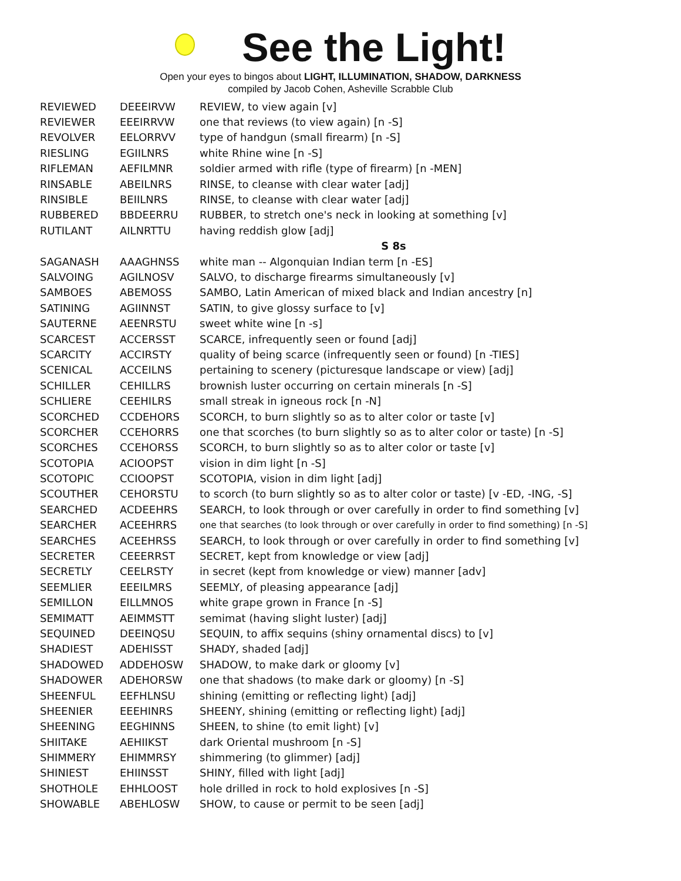See the Light!
Open your eyes to bingos about LIGHT, ILLUMINATION, SHADOW, DARKNESS
compiled by Jacob Cohen, Asheville Scrabble Club
| REVIEWED | DEEEIRVW | REVIEW, to view again [v] |
| REVIEWER | EEEIRRVW | one that reviews (to view again) [n -S] |
| REVOLVER | EELORRVV | type of handgun (small firearm) [n -S] |
| RIESLING | EGIILNRS | white Rhine wine [n -S] |
| RIFLEMAN | AEFILMNR | soldier armed with rifle (type of firearm) [n -MEN] |
| RINSABLE | ABEILNRS | RINSE, to cleanse with clear water [adj] |
| RINSIBLE | BEIILNRS | RINSE, to cleanse with clear water [adj] |
| RUBBERED | BBDEERRU | RUBBER, to stretch one's neck in looking at something [v] |
| RUTILANT | AILNRTTU | having reddish glow [adj] |
| | | S 8s |
| SAGANASH | AAAGHNSS | white man -- Algonquian Indian term [n -ES] |
| SALVOING | AGILNOSV | SALVO, to discharge firearms simultaneously [v] |
| SAMBOES | ABEMOSS | SAMBO, Latin American of mixed black and Indian ancestry [n] |
| SATINING | AGIINNST | SATIN, to give glossy surface to [v] |
| SAUTERNE | AEENRSTU | sweet white wine [n -s] |
| SCARCEST | ACCERSST | SCARCE, infrequently seen or found [adj] |
| SCARCITY | ACCIRSTY | quality of being scarce (infrequently seen or found) [n -TIES] |
| SCENICAL | ACCEILNS | pertaining to scenery (picturesque landscape or view) [adj] |
| SCHILLER | CEHILLRS | brownish luster occurring on certain minerals [n -S] |
| SCHLIERE | CEEHILRS | small streak in igneous rock [n -N] |
| SCORCHED | CCDEHORS | SCORCH, to burn slightly so as to alter color or taste [v] |
| SCORCHER | CCEHORRS | one that scorches (to burn slightly so as to alter color or taste) [n -S] |
| SCORCHES | CCEHORSS | SCORCH, to burn slightly so as to alter color or taste [v] |
| SCOTOPIA | ACIOOPST | vision in dim light [n -S] |
| SCOTOPIC | CCIOOPST | SCOTOPIA, vision in dim light [adj] |
| SCOUTHER | CEHORSTU | to scorch (to burn slightly so as to alter color or taste) [v -ED, -ING, -S] |
| SEARCHED | ACDEEHRS | SEARCH, to look through or over carefully in order to find something [v] |
| SEARCHER | ACEEHRRS | one that searches (to look through or over carefully in order to find something) [n -S] |
| SEARCHES | ACEEHRSS | SEARCH, to look through or over carefully in order to find something [v] |
| SECRETER | CEEERRST | SECRET, kept from knowledge or view [adj] |
| SECRETLY | CEELRSTY | in secret (kept from knowledge or view) manner [adv] |
| SEEMLIER | EEEILMRS | SEEMLY, of pleasing appearance [adj] |
| SEMILLON | EILLMNOS | white grape grown in France [n -S] |
| SEMIMATT | AEIMMSTT | semimat (having slight luster) [adj] |
| SEQUINED | DEEINQSU | SEQUIN, to affix sequins (shiny ornamental discs) to [v] |
| SHADIEST | ADEHISST | SHADY, shaded [adj] |
| SHADOWED | ADDEHOSW | SHADOW, to make dark or gloomy [v] |
| SHADOWER | ADEHORSW | one that shadows (to make dark or gloomy) [n -S] |
| SHEENFUL | EEFHLNSU | shining (emitting or reflecting light) [adj] |
| SHEENIER | EEEHINRS | SHEENY, shining (emitting or reflecting light) [adj] |
| SHEENING | EEGHINNS | SHEEN, to shine (to emit light) [v] |
| SHIITAKE | AEHIIKST | dark Oriental mushroom [n -S] |
| SHIMMERY | EHIMMRSY | shimmering (to glimmer) [adj] |
| SHINIEST | EHIINSST | SHINY, filled with light [adj] |
| SHOTHOLE | EHHLOOST | hole drilled in rock to hold explosives [n -S] |
| SHOWABLE | ABEHLOSW | SHOW, to cause or permit to be seen [adj] |